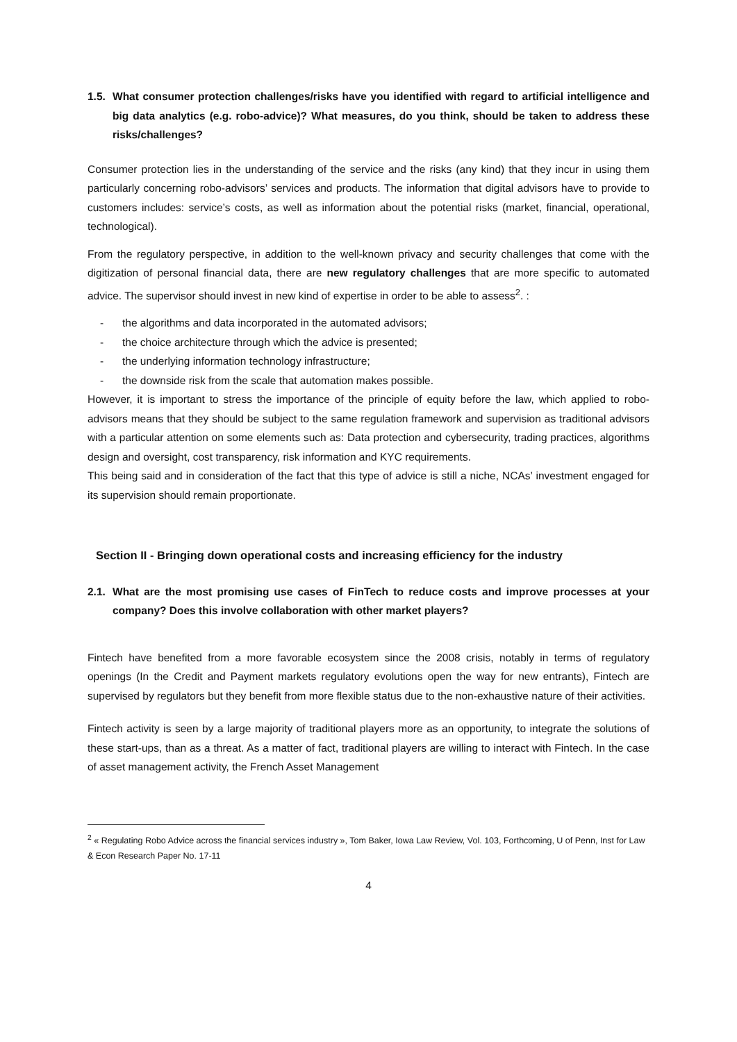1.5.
What consumer protection challenges/risks have you identified with regard to artificial intelligence and big data analytics (e.g. robo-advice)? What measures, do you think, should be taken to address these risks/challenges?
Consumer protection lies in the understanding of the service and the risks (any kind) that they incur in using them particularly concerning robo-advisors’ services and products. The information that digital advisors have to provide to customers includes: service’s costs, as well as information about the potential risks (market, financial, operational, technological).
From the regulatory perspective, in addition to the well-known privacy and security challenges that come with the digitization of personal financial data, there are new regulatory challenges that are more specific to automated advice. The supervisor should invest in new kind of expertise in order to be able to assess<sup>2</sup>. :
- the algorithms and data incorporated in the automated advisors;
- the choice architecture through which the advice is presented;
- the underlying information technology infrastructure;
- the downside risk from the scale that automation makes possible.
However, it is important to stress the importance of the principle of equity before the law, which applied to robo-advisors means that they should be subject to the same regulation framework and supervision as traditional advisors with a particular attention on some elements such as: Data protection and cybersecurity, trading practices, algorithms design and oversight, cost transparency, risk information and KYC requirements.
This being said and in consideration of the fact that this type of advice is still a niche, NCAs’ investment engaged for its supervision should remain proportionate.
Section II - Bringing down operational costs and increasing efficiency for the industry
2.1.
What are the most promising use cases of FinTech to reduce costs and improve processes at your company? Does this involve collaboration with other market players?
Fintech have benefited from a more favorable ecosystem since the 2008 crisis, notably in terms of regulatory openings (In the Credit and Payment markets regulatory evolutions open the way for new entrants), Fintech are supervised by regulators but they benefit from more flexible status due to the non-exhaustive nature of their activities.
Fintech activity is seen by a large majority of traditional players more as an opportunity, to integrate the solutions of these start-ups, than as a threat. As a matter of fact, traditional players are willing to interact with Fintech. In the case of asset management activity, the French Asset Management
<sup>2</sup> « Regulating Robo Advice across the financial services industry », Tom Baker, Iowa Law Review, Vol. 103, Forthcoming, U of Penn, Inst for Law & Econ Research Paper No. 17-11
4